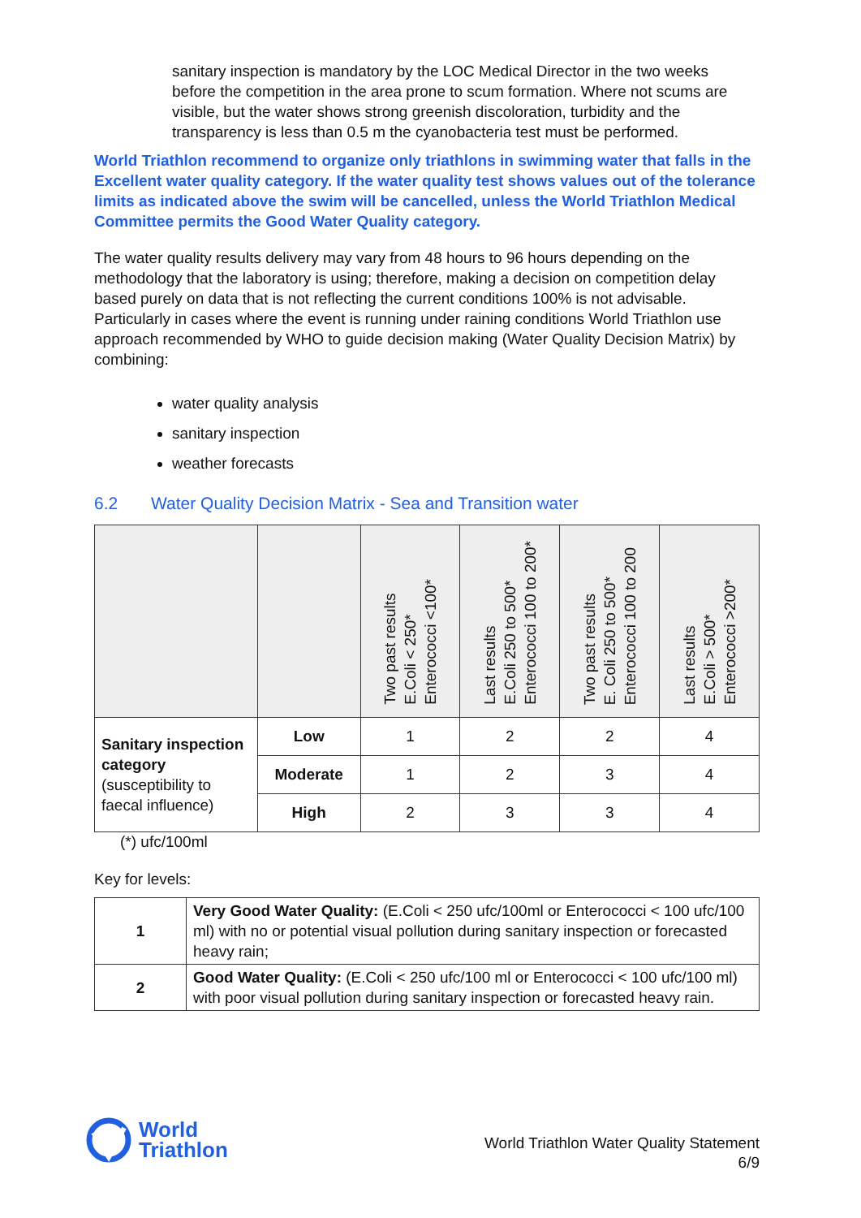sanitary inspection is mandatory by the LOC Medical Director in the two weeks before the competition in the area prone to scum formation. Where not scums are visible, but the water shows strong greenish discoloration, turbidity and the transparency is less than 0.5 m the cyanobacteria test must be performed.
World Triathlon recommend to organize only triathlons in swimming water that falls in the Excellent water quality category. If the water quality test shows values out of the tolerance limits as indicated above the swim will be cancelled, unless the World Triathlon Medical Committee permits the Good Water Quality category.
The water quality results delivery may vary from 48 hours to 96 hours depending on the methodology that the laboratory is using; therefore, making a decision on competition delay based purely on data that is not reflecting the current conditions 100% is not advisable. Particularly in cases where the event is running under raining conditions World Triathlon use approach recommended by WHO to guide decision making (Water Quality Decision Matrix) by combining:
water quality analysis
sanitary inspection
weather forecasts
6.2 Water Quality Decision Matrix - Sea and Transition water
| | | Two past results E.Coli < 250* Enterococci <100* | Last results E.Coli 250 to 500* Enterococci 100 to 200* | Two past results E. Coli 250 to 500* Enterococci 100 to 200 | Last results E.Coli > 500* Enterococci >200* |
| --- | --- | --- | --- | --- | --- |
| Sanitary inspection category (susceptibility to faecal influence) | Low | 1 | 2 | 2 | 4 |
| | Moderate | 1 | 2 | 3 | 4 |
| | High | 2 | 3 | 3 | 4 |
(*) ufc/100ml
Key for levels:
| 1 | Very Good Water Quality: (E.Coli < 250 ufc/100ml or Enterococci < 100 ufc/100 ml) with no or potential visual pollution during sanitary inspection or forecasted heavy rain; |
| 2 | Good Water Quality: (E.Coli < 250 ufc/100 ml or Enterococci < 100 ufc/100 ml) with poor visual pollution during sanitary inspection or forecasted heavy rain. |
World
Triathlon
World Triathlon Water Quality Statement
6/9